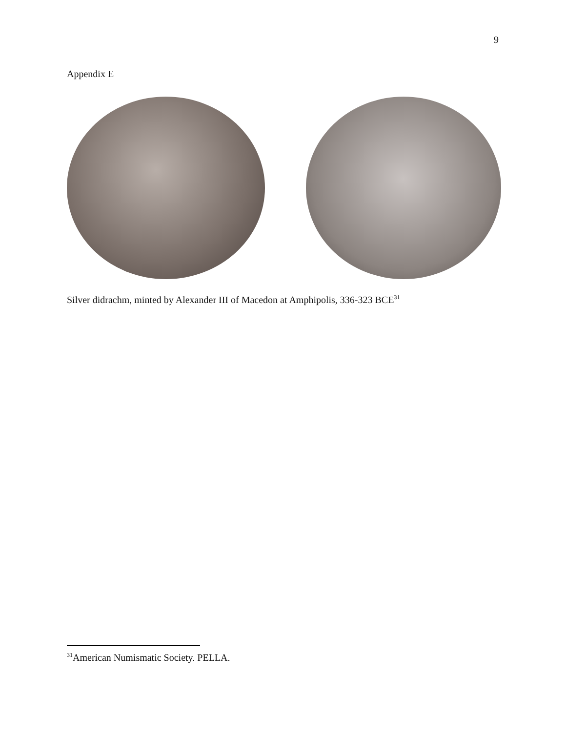9
Appendix E
Silver didrachm, minted by Alexander III of Macedon at Amphipolis, 336-323 BCE<sup>31</sup>
<sup>31</sup> American Numismatic Society. PELLA.